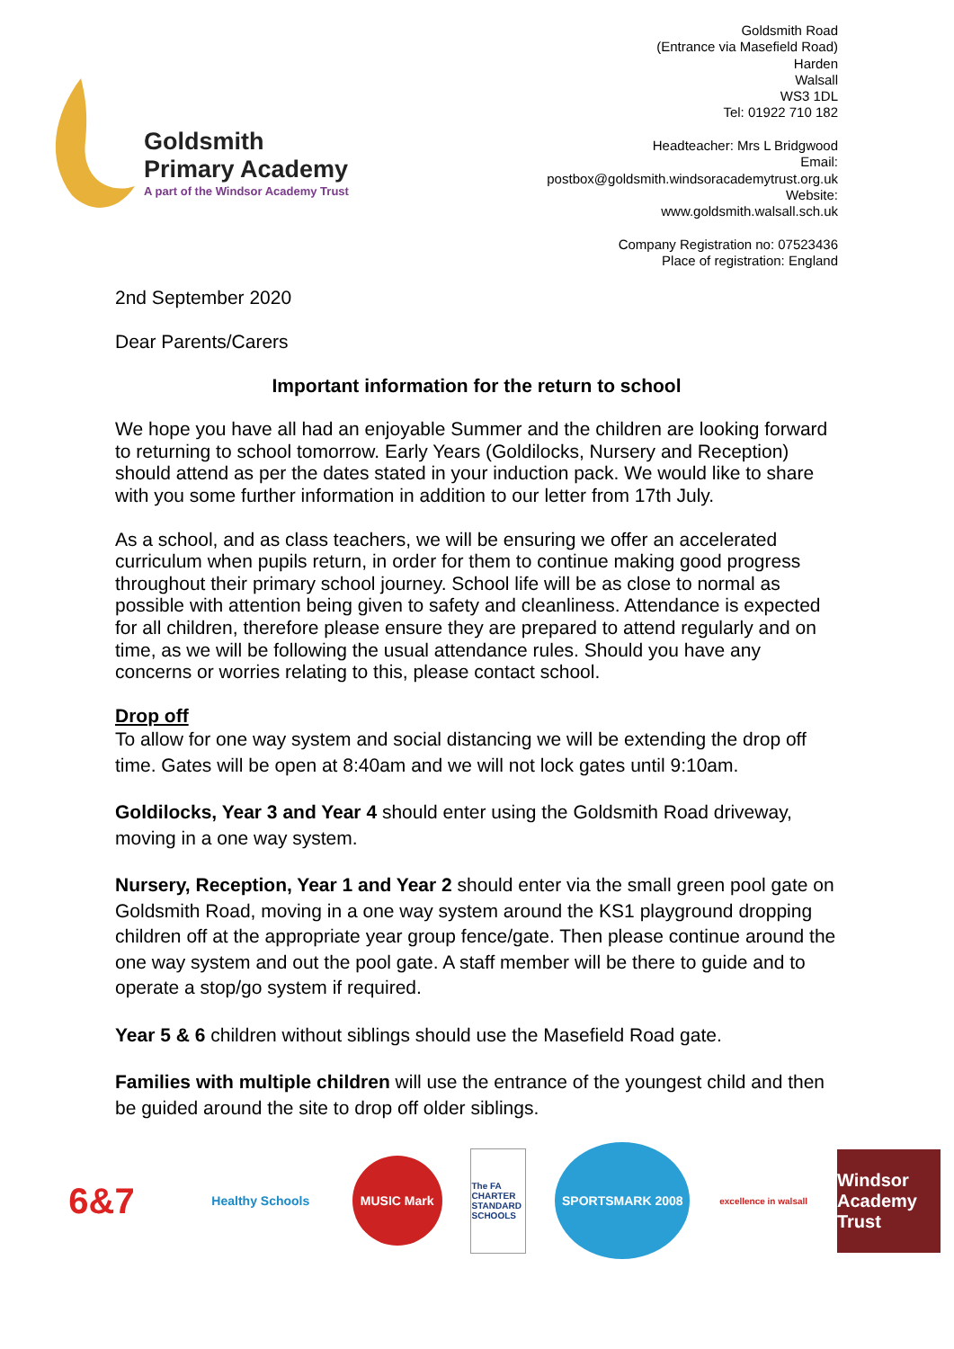Goldsmith
Primary Academy
A part of the Windsor Academy Trust
Goldsmith Road
(Entrance via Masefield Road)
Harden
Walsall
WS3 1DL
Tel: 01922 710 182
Headteacher: Mrs L Bridgwood
Email:
postbox@goldsmith.windsoracademytrust.org.uk
Website:
www.goldsmith.walsall.sch.uk
Company Registration no: 07523436
Place of registration: England
2nd September 2020
Dear Parents/Carers
Important information for the return to school
We hope you have all had an enjoyable Summer and the children are looking forward to returning to school tomorrow. Early Years (Goldilocks, Nursery and Reception) should attend as per the dates stated in your induction pack. We would like to share with you some further information in addition to our letter from 17th July.
As a school, and as class teachers, we will be ensuring we offer an accelerated curriculum when pupils return, in order for them to continue making good progress throughout their primary school journey. School life will be as close to normal as possible with attention being given to safety and cleanliness. Attendance is expected for all children, therefore please ensure they are prepared to attend regularly and on time, as we will be following the usual attendance rules. Should you have any concerns or worries relating to this, please contact school.
Drop off
To allow for one way system and social distancing we will be extending the drop off time. Gates will be open at 8:40am and we will not lock gates until 9:10am.
Goldilocks, Year 3 and Year 4 should enter using the Goldsmith Road driveway, moving in a one way system.
Nursery, Reception, Year 1 and Year 2 should enter via the small green pool gate on Goldsmith Road, moving in a one way system around the KS1 playground dropping children off at the appropriate year group fence/gate. Then please continue around the one way system and out the pool gate. A staff member will be there to guide and to operate a stop/go system if required.
Year 5 & 6 children without siblings should use the Masefield Road gate.
Families with multiple children will use the entrance of the youngest child and then be guided around the site to drop off older siblings.
6&7
Healthy Schools
MUSIC Mark
The FA CHARTER STANDARD SCHOOLS
SPORTSMARK 2008
excellence in walsall
Windsor
Academy Trust